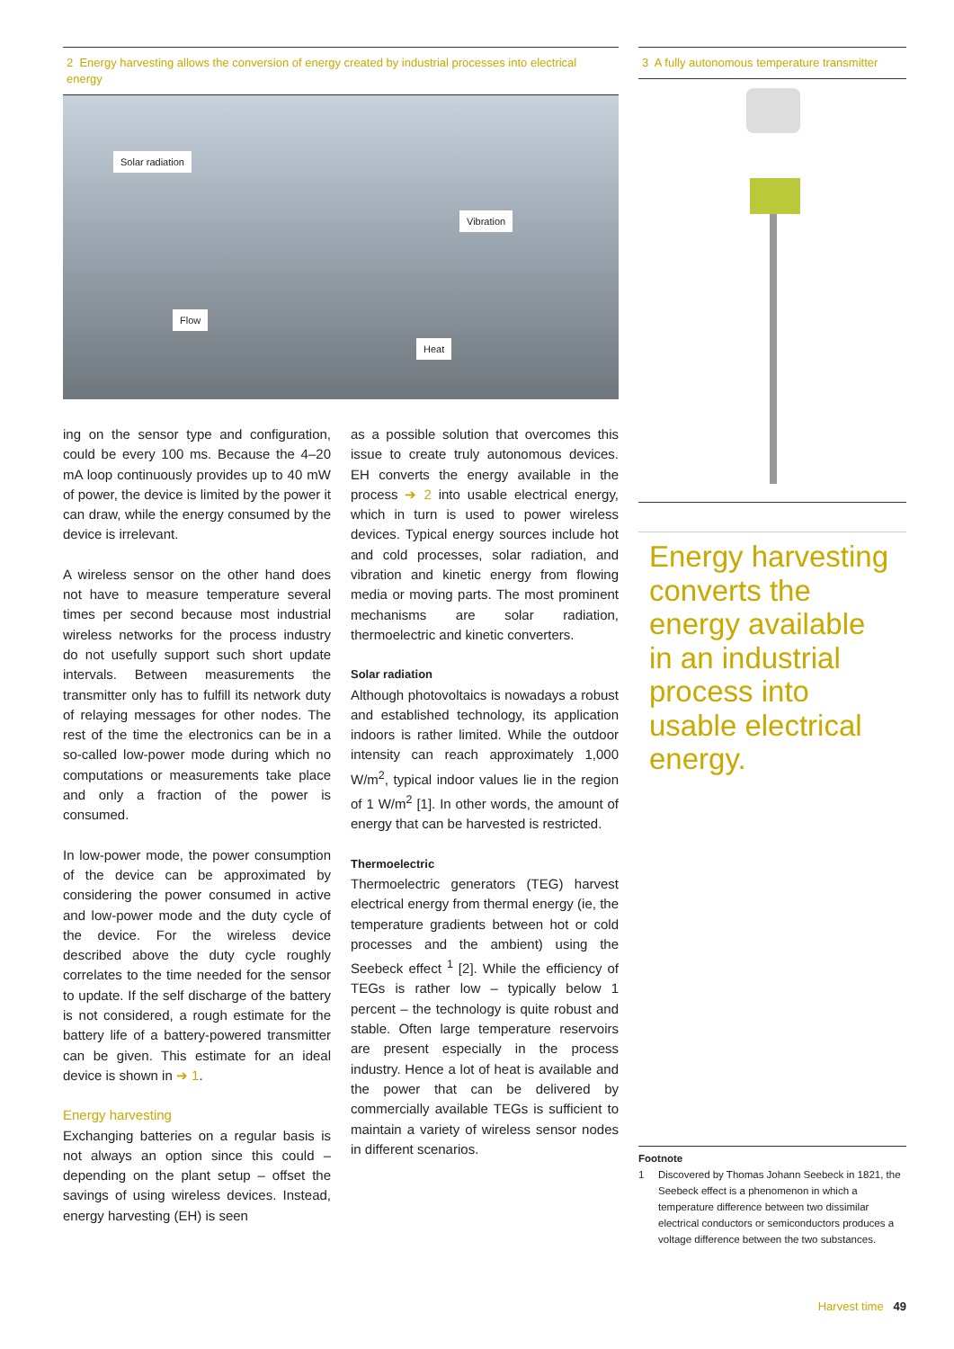2 Energy harvesting allows the conversion of energy created by industrial processes into electrical energy
Solar radiation
Vibration
Flow
Heat
ing on the sensor type and configuration, could be every 100 ms. Because the 4–20 mA loop continuously provides up to 40 mW of power, the device is limited by the power it can draw, while the energy consumed by the device is irrelevant.
A wireless sensor on the other hand does not have to measure temperature several times per second because most industrial wireless networks for the process industry do not usefully support such short update intervals. Between measurements the transmitter only has to fulfill its network duty of relaying messages for other nodes. The rest of the time the electronics can be in a so-called low-power mode during which no computations or measurements take place and only a fraction of the power is consumed.
In low-power mode, the power consumption of the device can be approximated by considering the power consumed in active and low-power mode and the duty cycle of the device. For the wireless device described above the duty cycle roughly correlates to the time needed for the sensor to update. If the self discharge of the battery is not considered, a rough estimate for the battery life of a battery-powered transmitter can be given. This estimate for an ideal device is shown in ➔ 1.
Energy harvesting
Exchanging batteries on a regular basis is not always an option since this could – depending on the plant setup – offset the savings of using wireless devices. Instead, energy harvesting (EH) is seen
as a possible solution that overcomes this issue to create truly autonomous devices. EH converts the energy available in the process ➔ 2 into usable electrical energy, which in turn is used to power wireless devices. Typical energy sources include hot and cold processes, solar radiation, and vibration and kinetic energy from flowing media or moving parts. The most prominent mechanisms are solar radiation, thermoelectric and kinetic converters.
Solar radiation
Although photovoltaics is nowadays a robust and established technology, its application indoors is rather limited. While the outdoor intensity can reach approximately 1,000 W/m<sup>2</sup>, typical indoor values lie in the region of 1 W/m<sup>2</sup> [1]. In other words, the amount of energy that can be harvested is restricted.
Thermoelectric
Thermoelectric generators (TEG) harvest electrical energy from thermal energy (ie, the temperature gradients between hot or cold processes and the ambient) using the Seebeck effect <sup>1</sup> [2]. While the efficiency of TEGs is rather low – typically below 1 percent – the technology is quite robust and stable. Often large temperature reservoirs are present especially in the process industry. Hence a lot of heat is available and the power that can be delivered by commercially available TEGs is sufficient to maintain a variety of wireless sensor nodes in different scenarios.
3 A fully autonomous temperature transmitter
Energy harvesting converts the energy available in an industrial process into usable electrical energy.
Footnote
1 Discovered by Thomas Johann Seebeck in 1821, the Seebeck effect is a phenomenon in which a temperature difference between two dissimilar electrical conductors or semiconductors produces a voltage difference between the two substances.
Harvest time 49